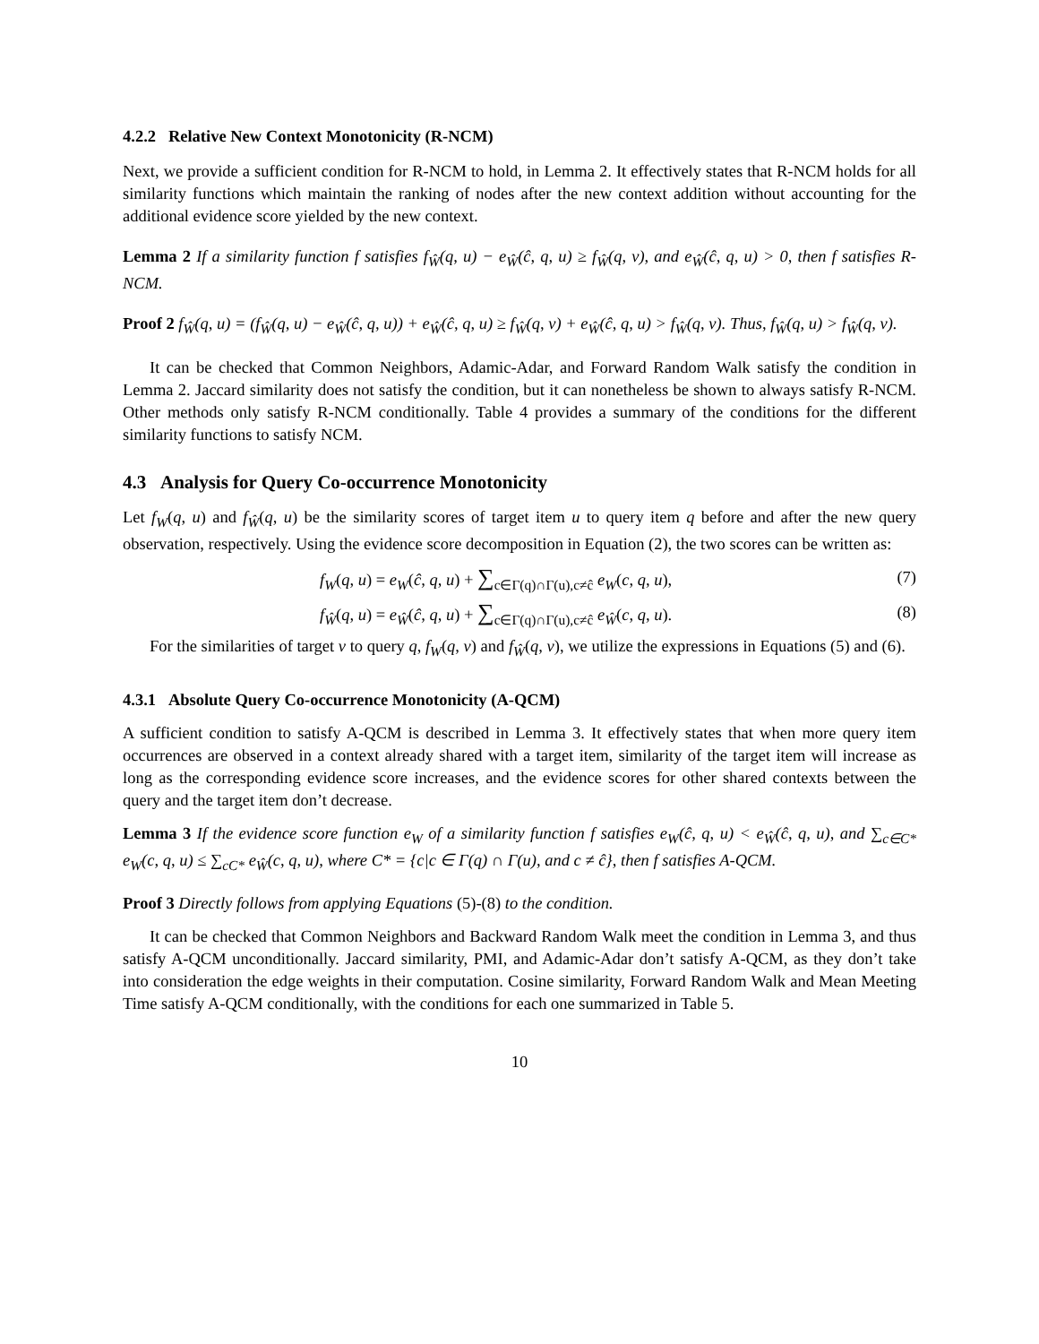4.2.2 Relative New Context Monotonicity (R-NCM)
Next, we provide a sufficient condition for R-NCM to hold, in Lemma 2. It effectively states that R-NCM holds for all similarity functions which maintain the ranking of nodes after the new context addition without accounting for the additional evidence score yielded by the new context.
Lemma 2 If a similarity function f satisfies f<sub>Ŵ</sub>(q, u) − e<sub>Ŵ</sub>(ĉ, q, u) ≥ f<sub>Ŵ</sub>(q, v), and e<sub>Ŵ</sub>(ĉ, q, u) > 0, then f satisfies R-NCM.
Proof 2 f<sub>Ŵ</sub>(q, u) = (f<sub>Ŵ</sub>(q, u) − e<sub>Ŵ</sub>(ĉ, q, u)) + e<sub>Ŵ</sub>(ĉ, q, u) ≥ f<sub>Ŵ</sub>(q, v) + e<sub>Ŵ</sub>(ĉ, q, u) > f<sub>Ŵ</sub>(q, v). Thus, f<sub>Ŵ</sub>(q, u) > f<sub>Ŵ</sub>(q, v).
It can be checked that Common Neighbors, Adamic-Adar, and Forward Random Walk satisfy the condition in Lemma 2. Jaccard similarity does not satisfy the condition, but it can nonetheless be shown to always satisfy R-NCM. Other methods only satisfy R-NCM conditionally. Table 4 provides a summary of the conditions for the different similarity functions to satisfy NCM.
4.3 Analysis for Query Co-occurrence Monotonicity
Let f<sub>W</sub>(q, u) and f<sub>Ŵ</sub>(q, u) be the similarity scores of target item u to query item q before and after the new query observation, respectively. Using the evidence score decomposition in Equation (2), the two scores can be written as:
f<sub>W</sub>(q, u) = e<sub>W</sub>(ĉ, q, u) + ∑<sub>c∈Γ(q)∩Γ(u),c≠ĉ</sub> e<sub>W</sub>(c, q, u), (7)
f<sub>Ŵ</sub>(q, u) = e<sub>Ŵ</sub>(ĉ, q, u) + ∑<sub>c∈Γ(q)∩Γ(u),c≠ĉ</sub> e<sub>Ŵ</sub>(c, q, u). (8)
For the similarities of target v to query q, f<sub>W</sub>(q, v) and f<sub>Ŵ</sub>(q, v), we utilize the expressions in Equations (5) and (6).
4.3.1 Absolute Query Co-occurrence Monotonicity (A-QCM)
A sufficient condition to satisfy A-QCM is described in Lemma 3. It effectively states that when more query item occurrences are observed in a context already shared with a target item, similarity of the target item will increase as long as the corresponding evidence score increases, and the evidence scores for other shared contexts between the query and the target item don’t decrease.
Lemma 3 If the evidence score function e<sub>W</sub> of a similarity function f satisfies e<sub>W</sub>(ĉ, q, u) < e<sub>Ŵ</sub>(ĉ, q, u), and ∑<sub>c∈C*</sub> e<sub>W</sub>(c, q, u) ≤ ∑<sub>cC*</sub> e<sub>Ŵ</sub>(c, q, u), where C* = {c|c ∈ Γ(q) ∩ Γ(u), and c ≠ ĉ}, then f satisfies A-QCM.
Proof 3 Directly follows from applying Equations (5)-(8) to the condition.
It can be checked that Common Neighbors and Backward Random Walk meet the condition in Lemma 3, and thus satisfy A-QCM unconditionally. Jaccard similarity, PMI, and Adamic-Adar don’t satisfy A-QCM, as they don’t take into consideration the edge weights in their computation. Cosine similarity, Forward Random Walk and Mean Meeting Time satisfy A-QCM conditionally, with the conditions for each one summarized in Table 5.
10